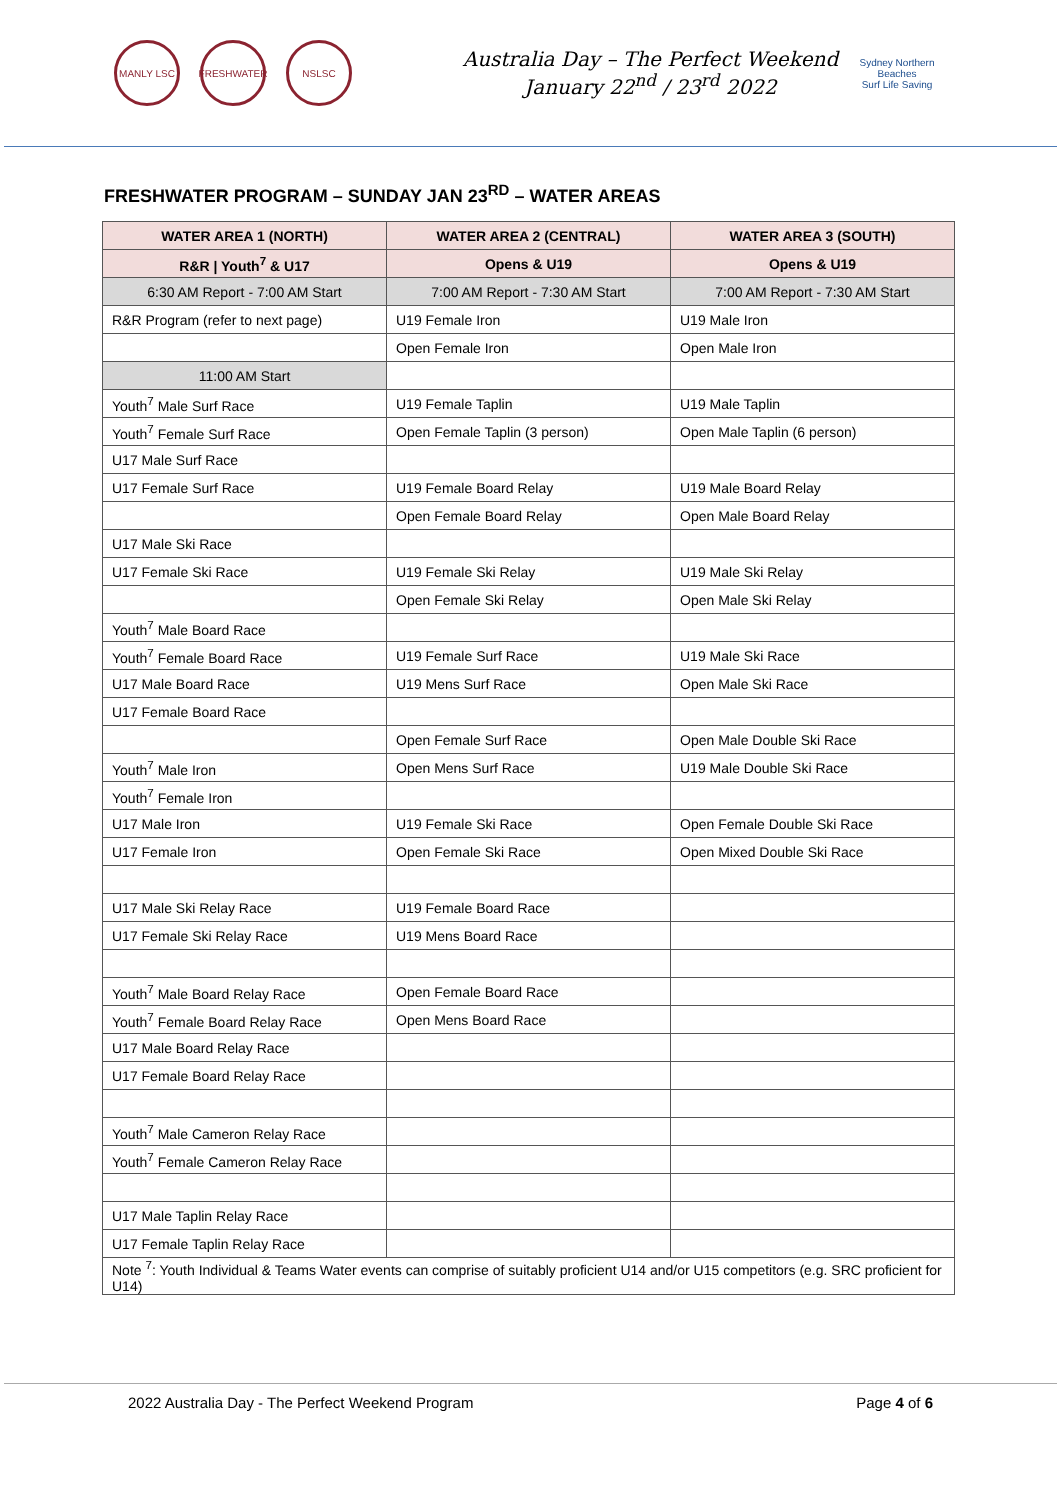MANLY LSC FRESHWATER NSLSC
Australia Day – The Perfect Weekend
January 22<sup>nd</sup> / 23<sup>rd</sup> 2022
Sydney Northern Beaches
Surf Life Saving
FRESHWATER PROGRAM – SUNDAY JAN 23<sup>RD</sup> – WATER AREAS
| WATER AREA 1 (NORTH) | WATER AREA 2 (CENTRAL) | WATER AREA 3 (SOUTH) |
| --- | --- | --- |
| R&R / Youth<sup>7</sup> & U17 | Opens & U19 | Opens & U19 |
| 6:30 AM Report - 7:00 AM Start | 7:00 AM Report - 7:30 AM Start | 7:00 AM Report - 7:30 AM Start |
| R&R Program (refer to next page) | U19 Female Iron | U19 Male Iron |
| | Open Female Iron | Open Male Iron |
| 11:00 AM Start | | |
| Youth<sup>7</sup> Male Surf Race | U19 Female Taplin | U19 Male Taplin |
| Youth<sup>7</sup> Female Surf Race | Open Female Taplin (3 person) | Open Male Taplin (6 person) |
| U17 Male Surf Race | | |
| U17 Female Surf Race | U19 Female Board Relay | U19 Male Board Relay |
| | Open Female Board Relay | Open Male Board Relay |
| U17 Male Ski Race | | |
| U17 Female Ski Race | U19 Female Ski Relay | U19 Male Ski Relay |
| | Open Female Ski Relay | Open Male Ski Relay |
| Youth<sup>7</sup> Male Board Race | | |
| Youth<sup>7</sup> Female Board Race | U19 Female Surf Race | U19 Male Ski Race |
| U17 Male Board Race | U19 Mens Surf Race | Open Male Ski Race |
| U17 Female Board Race | | |
| | Open Female Surf Race | Open Male Double Ski Race |
| Youth<sup>7</sup> Male Iron | Open Mens Surf Race | U19 Male Double Ski Race |
| Youth<sup>7</sup> Female Iron | | |
| U17 Male Iron | U19 Female Ski Race | Open Female Double Ski Race |
| U17 Female Iron | Open Female Ski Race | Open Mixed Double Ski Race |
| U17 Male Ski Relay Race | U19 Female Board Race | |
| U17 Female Ski Relay Race | U19 Mens Board Race | |
| Youth<sup>7</sup> Male Board Relay Race | Open Female Board Race | |
| Youth<sup>7</sup> Female Board Relay Race | Open Mens Board Race | |
| U17 Male Board Relay Race | | |
| U17 Female Board Relay Race | | |
| Youth<sup>7</sup> Male Cameron Relay Race | | |
| Youth<sup>7</sup> Female Cameron Relay Race | | |
| U17 Male Taplin Relay Race | | |
| U17 Female Taplin Relay Race | | |
| Note <sup>7</sup>: Youth Individual & Teams Water events can comprise of suitably proficient U14 and/or U15 competitors (e.g. SRC proficient for U14) | | |
2022 Australia Day - The Perfect Weekend Program Page 4 of 6